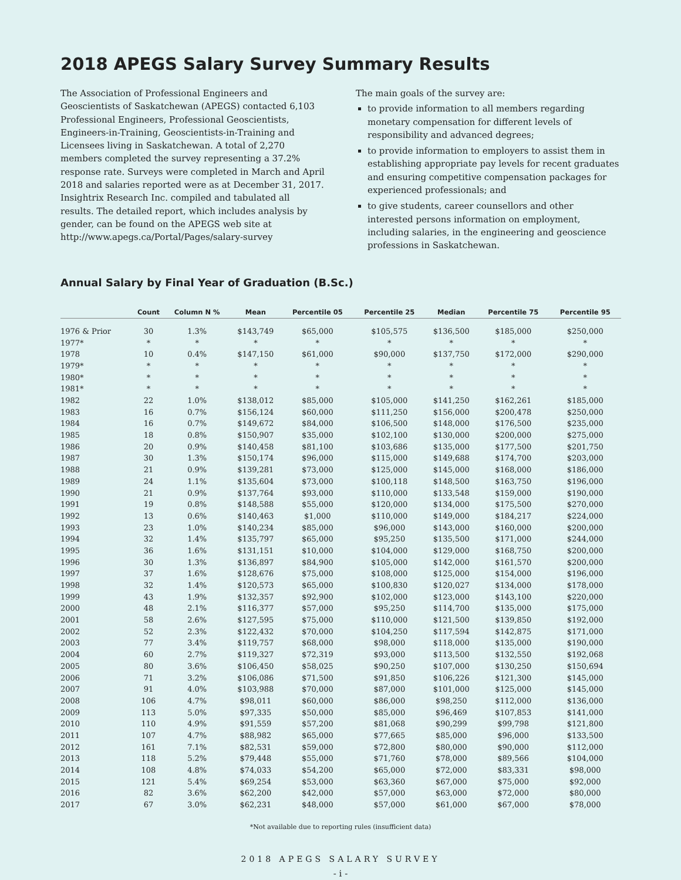2018 APEGS Salary Survey Summary Results
The Association of Professional Engineers and Geoscientists of Saskatchewan (APEGS) contacted 6,103 Professional Engineers, Professional Geoscientists, Engineers-in-Training, Geoscientists-in-Training and Licensees living in Saskatchewan. A total of 2,270 members completed the survey representing a 37.2% response rate. Surveys were completed in March and April 2018 and salaries reported were as at December 31, 2017. Insightrix Research Inc. compiled and tabulated all results. The detailed report, which includes analysis by gender, can be found on the APEGS web site at http://www.apegs.ca/Portal/Pages/salary-survey
The main goals of the survey are:
to provide information to all members regarding monetary compensation for different levels of responsibility and advanced degrees;
to provide information to employers to assist them in establishing appropriate pay levels for recent graduates and ensuring competitive compensation packages for experienced professionals; and
to give students, career counsellors and other interested persons information on employment, including salaries, in the engineering and geoscience professions in Saskatchewan.
Annual Salary by Final Year of Graduation (B.Sc.)
| | Count | Column N % | Mean | Percentile 05 | Percentile 25 | Median | Percentile 75 | Percentile 95 |
| --- | --- | --- | --- | --- | --- | --- | --- | --- |
| 1976 & Prior | 30 | 1.3% | $143,749 | $65,000 | $105,575 | $136,500 | $185,000 | $250,000 |
| 1977* | * | * | * | * | * | * | * | * |
| 1978 | 10 | 0.4% | $147,150 | $61,000 | $90,000 | $137,750 | $172,000 | $290,000 |
| 1979* | * | * | * | * | * | * | * | * |
| 1980* | * | * | * | * | * | * | * | * |
| 1981* | * | * | * | * | * | * | * | * |
| 1982 | 22 | 1.0% | $138,012 | $85,000 | $105,000 | $141,250 | $162,261 | $185,000 |
| 1983 | 16 | 0.7% | $156,124 | $60,000 | $111,250 | $156,000 | $200,478 | $250,000 |
| 1984 | 16 | 0.7% | $149,672 | $84,000 | $106,500 | $148,000 | $176,500 | $235,000 |
| 1985 | 18 | 0.8% | $150,907 | $35,000 | $102,100 | $130,000 | $200,000 | $275,000 |
| 1986 | 20 | 0.9% | $140,458 | $81,100 | $103,686 | $135,000 | $177,500 | $201,750 |
| 1987 | 30 | 1.3% | $150,174 | $96,000 | $115,000 | $149,688 | $174,700 | $203,000 |
| 1988 | 21 | 0.9% | $139,281 | $73,000 | $125,000 | $145,000 | $168,000 | $186,000 |
| 1989 | 24 | 1.1% | $135,604 | $73,000 | $100,118 | $148,500 | $163,750 | $196,000 |
| 1990 | 21 | 0.9% | $137,764 | $93,000 | $110,000 | $133,548 | $159,000 | $190,000 |
| 1991 | 19 | 0.8% | $148,588 | $55,000 | $120,000 | $134,000 | $175,500 | $270,000 |
| 1992 | 13 | 0.6% | $140,463 | $1,000 | $110,000 | $149,000 | $184,217 | $224,000 |
| 1993 | 23 | 1.0% | $140,234 | $85,000 | $96,000 | $143,000 | $160,000 | $200,000 |
| 1994 | 32 | 1.4% | $135,797 | $65,000 | $95,250 | $135,500 | $171,000 | $244,000 |
| 1995 | 36 | 1.6% | $131,151 | $10,000 | $104,000 | $129,000 | $168,750 | $200,000 |
| 1996 | 30 | 1.3% | $136,897 | $84,900 | $105,000 | $142,000 | $161,570 | $200,000 |
| 1997 | 37 | 1.6% | $128,676 | $75,000 | $108,000 | $125,000 | $154,000 | $196,000 |
| 1998 | 32 | 1.4% | $120,573 | $65,000 | $100,830 | $120,027 | $134,000 | $178,000 |
| 1999 | 43 | 1.9% | $132,357 | $92,900 | $102,000 | $123,000 | $143,100 | $220,000 |
| 2000 | 48 | 2.1% | $116,377 | $57,000 | $95,250 | $114,700 | $135,000 | $175,000 |
| 2001 | 58 | 2.6% | $127,595 | $75,000 | $110,000 | $121,500 | $139,850 | $192,000 |
| 2002 | 52 | 2.3% | $122,432 | $70,000 | $104,250 | $117,594 | $142,875 | $171,000 |
| 2003 | 77 | 3.4% | $119,757 | $68,000 | $98,000 | $118,000 | $135,000 | $190,000 |
| 2004 | 60 | 2.7% | $119,327 | $72,319 | $93,000 | $113,500 | $132,550 | $192,068 |
| 2005 | 80 | 3.6% | $106,450 | $58,025 | $90,250 | $107,000 | $130,250 | $150,694 |
| 2006 | 71 | 3.2% | $106,086 | $71,500 | $91,850 | $106,226 | $121,300 | $145,000 |
| 2007 | 91 | 4.0% | $103,988 | $70,000 | $87,000 | $101,000 | $125,000 | $145,000 |
| 2008 | 106 | 4.7% | $98,011 | $60,000 | $86,000 | $98,250 | $112,000 | $136,000 |
| 2009 | 113 | 5.0% | $97,335 | $50,000 | $85,000 | $96,469 | $107,853 | $141,000 |
| 2010 | 110 | 4.9% | $91,559 | $57,200 | $81,068 | $90,299 | $99,798 | $121,800 |
| 2011 | 107 | 4.7% | $88,982 | $65,000 | $77,665 | $85,000 | $96,000 | $133,500 |
| 2012 | 161 | 7.1% | $82,531 | $59,000 | $72,800 | $80,000 | $90,000 | $112,000 |
| 2013 | 118 | 5.2% | $79,448 | $55,000 | $71,760 | $78,000 | $89,566 | $104,000 |
| 2014 | 108 | 4.8% | $74,033 | $54,200 | $65,000 | $72,000 | $83,331 | $98,000 |
| 2015 | 121 | 5.4% | $69,254 | $53,000 | $63,360 | $67,000 | $75,000 | $92,000 |
| 2016 | 82 | 3.6% | $62,200 | $42,000 | $57,000 | $63,000 | $72,000 | $80,000 |
| 2017 | 67 | 3.0% | $62,231 | $48,000 | $57,000 | $61,000 | $67,000 | $78,000 |
*Not available due to reporting rules (insufficient data)
2018 APEGS SALARY SURVEY
- i -